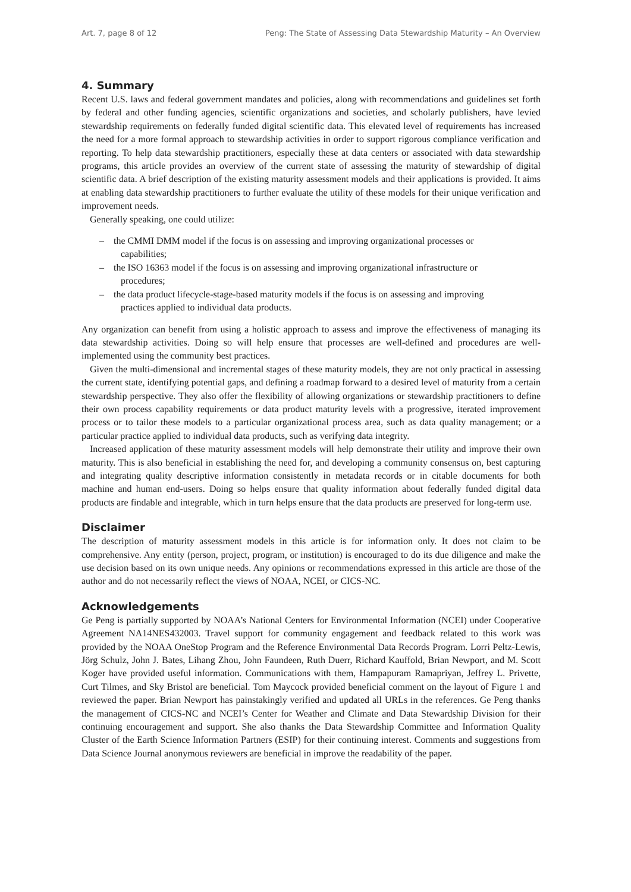Art. 7, page 8 of 12 Peng: The State of Assessing Data Stewardship Maturity – An Overview
4. Summary
Recent U.S. laws and federal government mandates and policies, along with recommendations and guidelines set forth by federal and other funding agencies, scientific organizations and societies, and scholarly publishers, have levied stewardship requirements on federally funded digital scientific data. This elevated level of requirements has increased the need for a more formal approach to stewardship activities in order to support rigorous compliance verification and reporting. To help data stewardship practitioners, especially these at data centers or associated with data stewardship programs, this article provides an overview of the current state of assessing the maturity of stewardship of digital scientific data. A brief description of the existing maturity assessment models and their applications is provided. It aims at enabling data stewardship practitioners to further evaluate the utility of these models for their unique verification and improvement needs.
Generally speaking, one could utilize:
– the CMMI DMM model if the focus is on assessing and improving organizational processes or capabilities;
– the ISO 16363 model if the focus is on assessing and improving organizational infrastructure or procedures;
– the data product lifecycle-stage-based maturity models if the focus is on assessing and improving practices applied to individual data products.
Any organization can benefit from using a holistic approach to assess and improve the effectiveness of managing its data stewardship activities. Doing so will help ensure that processes are well-defined and procedures are well-implemented using the community best practices.
Given the multi-dimensional and incremental stages of these maturity models, they are not only practical in assessing the current state, identifying potential gaps, and defining a roadmap forward to a desired level of maturity from a certain stewardship perspective. They also offer the flexibility of allowing organizations or stewardship practitioners to define their own process capability requirements or data product maturity levels with a progressive, iterated improvement process or to tailor these models to a particular organizational process area, such as data quality management; or a particular practice applied to individual data products, such as verifying data integrity.
Increased application of these maturity assessment models will help demonstrate their utility and improve their own maturity. This is also beneficial in establishing the need for, and developing a community consensus on, best capturing and integrating quality descriptive information consistently in metadata records or in citable documents for both machine and human end-users. Doing so helps ensure that quality information about federally funded digital data products are findable and integrable, which in turn helps ensure that the data products are preserved for long-term use.
Disclaimer
The description of maturity assessment models in this article is for information only. It does not claim to be comprehensive. Any entity (person, project, program, or institution) is encouraged to do its due diligence and make the use decision based on its own unique needs. Any opinions or recommendations expressed in this article are those of the author and do not necessarily reflect the views of NOAA, NCEI, or CICS-NC.
Acknowledgements
Ge Peng is partially supported by NOAA’s National Centers for Environmental Information (NCEI) under Cooperative Agreement NA14NES432003. Travel support for community engagement and feedback related to this work was provided by the NOAA OneStop Program and the Reference Environmental Data Records Program. Lorri Peltz-Lewis, Jörg Schulz, John J. Bates, Lihang Zhou, John Faundeen, Ruth Duerr, Richard Kauffold, Brian Newport, and M. Scott Koger have provided useful information. Communications with them, Hampapuram Ramapriyan, Jeffrey L. Privette, Curt Tilmes, and Sky Bristol are beneficial. Tom Maycock provided beneficial comment on the layout of Figure 1 and reviewed the paper. Brian Newport has painstakingly verified and updated all URLs in the references. Ge Peng thanks the management of CICS-NC and NCEI’s Center for Weather and Climate and Data Stewardship Division for their continuing encouragement and support. She also thanks the Data Stewardship Committee and Information Quality Cluster of the Earth Science Information Partners (ESIP) for their continuing interest. Comments and suggestions from Data Science Journal anonymous reviewers are beneficial in improve the readability of the paper.